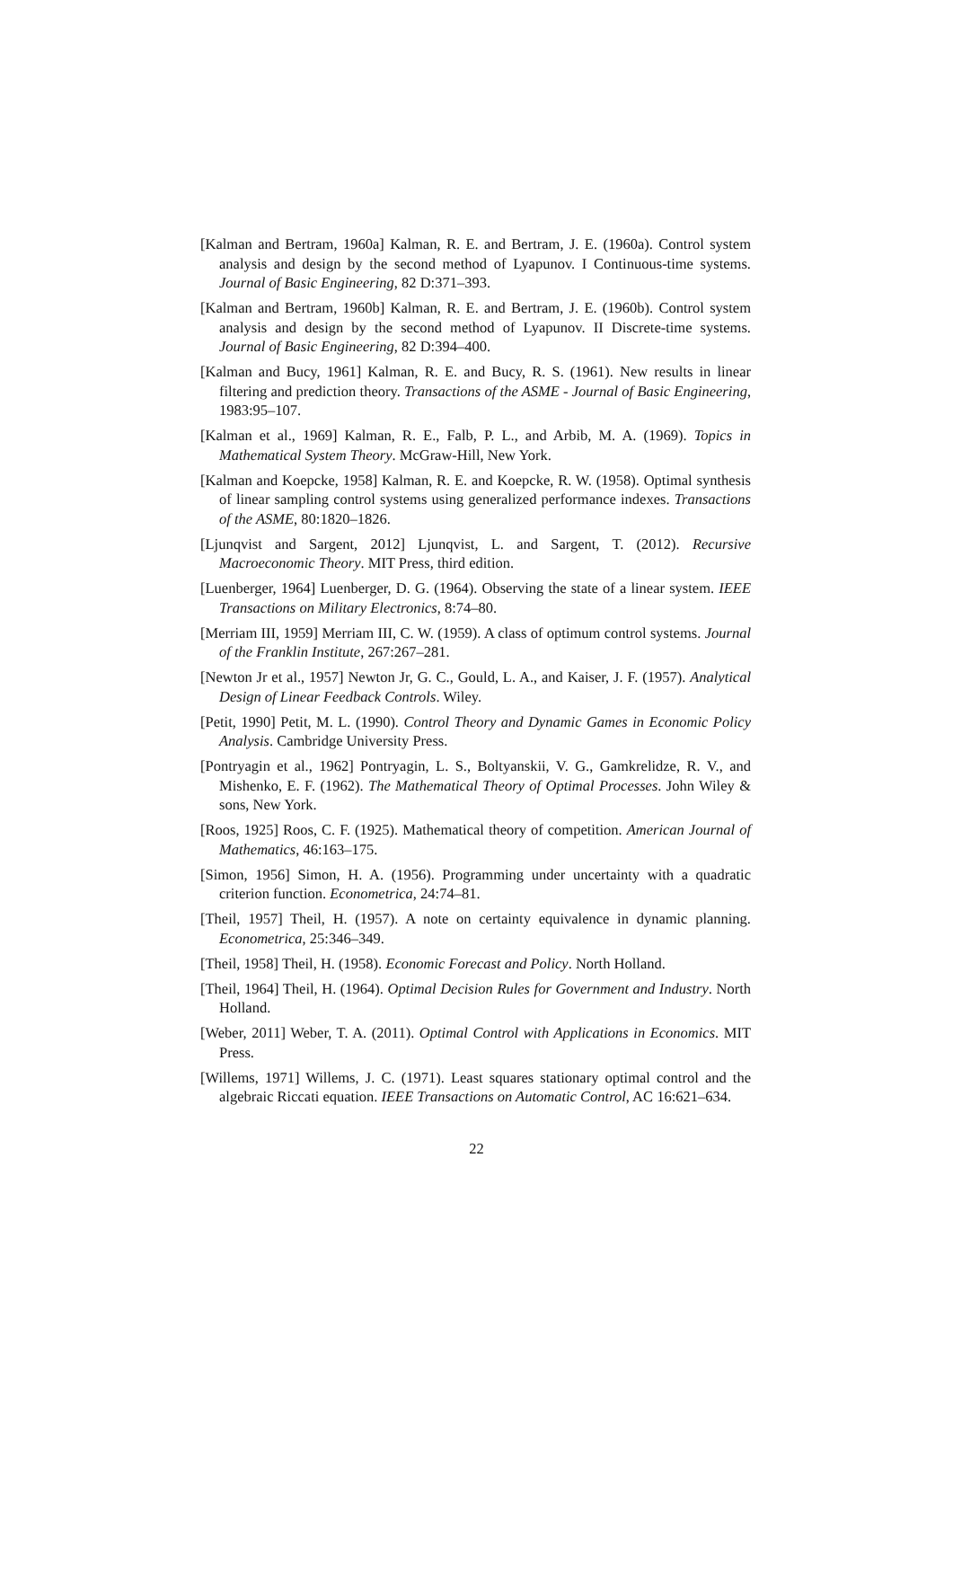[Kalman and Bertram, 1960a] Kalman, R. E. and Bertram, J. E. (1960a). Control system analysis and design by the second method of Lyapunov. I Continuous-time systems. Journal of Basic Engineering, 82 D:371–393.
[Kalman and Bertram, 1960b] Kalman, R. E. and Bertram, J. E. (1960b). Control system analysis and design by the second method of Lyapunov. II Discrete-time systems. Journal of Basic Engineering, 82 D:394–400.
[Kalman and Bucy, 1961] Kalman, R. E. and Bucy, R. S. (1961). New results in linear filtering and prediction theory. Transactions of the ASME - Journal of Basic Engineering, 1983:95–107.
[Kalman et al., 1969] Kalman, R. E., Falb, P. L., and Arbib, M. A. (1969). Topics in Mathematical System Theory. McGraw-Hill, New York.
[Kalman and Koepcke, 1958] Kalman, R. E. and Koepcke, R. W. (1958). Optimal synthesis of linear sampling control systems using generalized performance indexes. Transactions of the ASME, 80:1820–1826.
[Ljunqvist and Sargent, 2012] Ljunqvist, L. and Sargent, T. (2012). Recursive Macroeconomic Theory. MIT Press, third edition.
[Luenberger, 1964] Luenberger, D. G. (1964). Observing the state of a linear system. IEEE Transactions on Military Electronics, 8:74–80.
[Merriam III, 1959] Merriam III, C. W. (1959). A class of optimum control systems. Journal of the Franklin Institute, 267:267–281.
[Newton Jr et al., 1957] Newton Jr, G. C., Gould, L. A., and Kaiser, J. F. (1957). Analytical Design of Linear Feedback Controls. Wiley.
[Petit, 1990] Petit, M. L. (1990). Control Theory and Dynamic Games in Economic Policy Analysis. Cambridge University Press.
[Pontryagin et al., 1962] Pontryagin, L. S., Boltyanskii, V. G., Gamkrelidze, R. V., and Mishenko, E. F. (1962). The Mathematical Theory of Optimal Processes. John Wiley & sons, New York.
[Roos, 1925] Roos, C. F. (1925). Mathematical theory of competition. American Journal of Mathematics, 46:163–175.
[Simon, 1956] Simon, H. A. (1956). Programming under uncertainty with a quadratic criterion function. Econometrica, 24:74–81.
[Theil, 1957] Theil, H. (1957). A note on certainty equivalence in dynamic planning. Econometrica, 25:346–349.
[Theil, 1958] Theil, H. (1958). Economic Forecast and Policy. North Holland.
[Theil, 1964] Theil, H. (1964). Optimal Decision Rules for Government and Industry. North Holland.
[Weber, 2011] Weber, T. A. (2011). Optimal Control with Applications in Economics. MIT Press.
[Willems, 1971] Willems, J. C. (1971). Least squares stationary optimal control and the algebraic Riccati equation. IEEE Transactions on Automatic Control, AC 16:621–634.
22